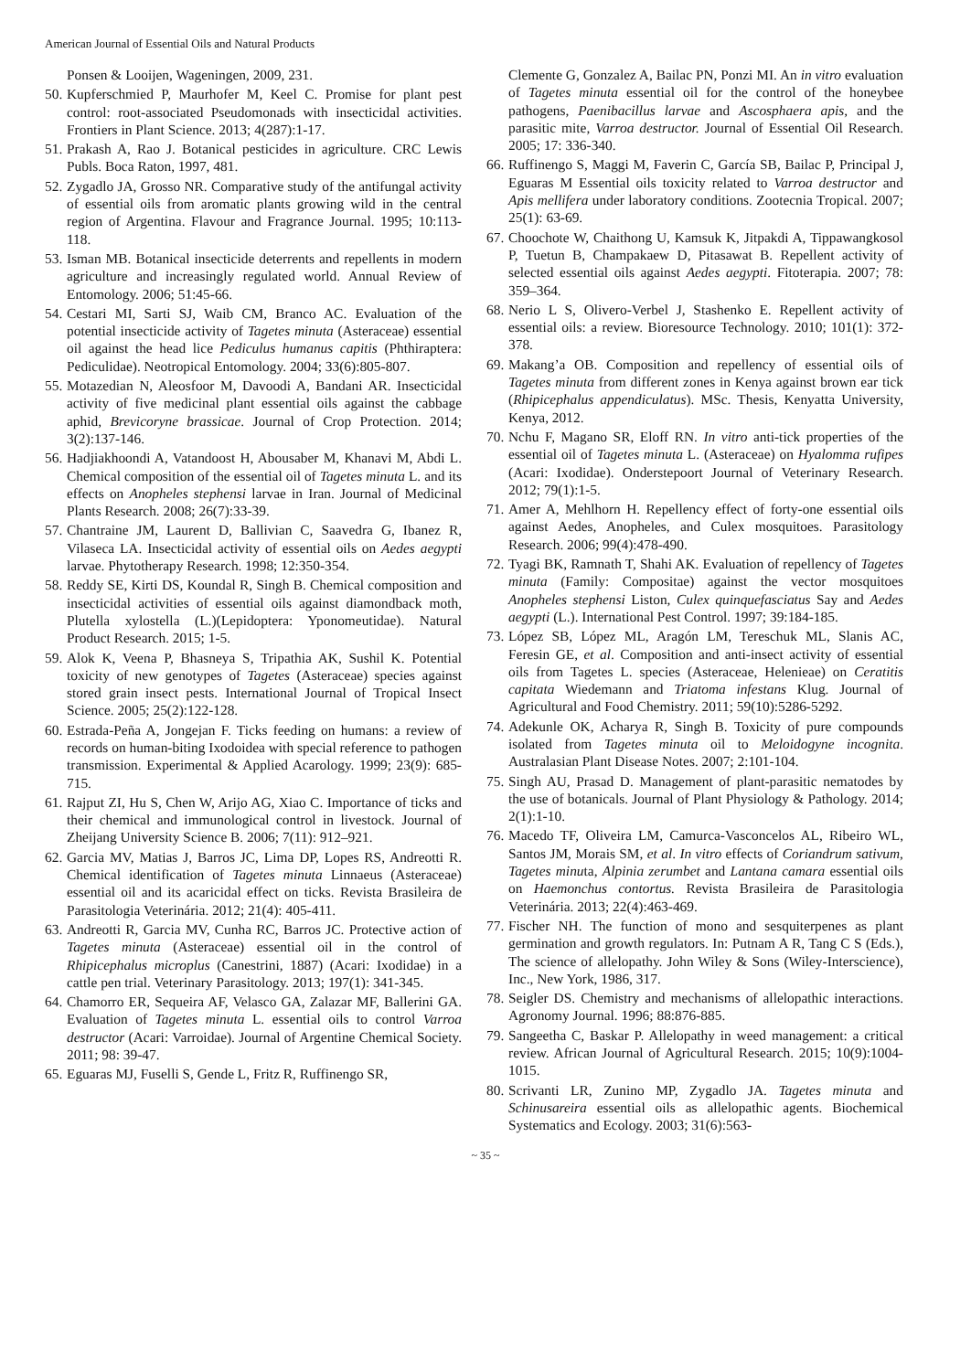American Journal of Essential Oils and Natural Products
Ponsen & Looijen, Wageningen, 2009, 231.
50. Kupferschmied P, Maurhofer M, Keel C. Promise for plant pest control: root-associated Pseudomonads with insecticidal activities. Frontiers in Plant Science. 2013; 4(287):1-17.
51. Prakash A, Rao J. Botanical pesticides in agriculture. CRC Lewis Publs. Boca Raton, 1997, 481.
52. Zygadlo JA, Grosso NR. Comparative study of the antifungal activity of essential oils from aromatic plants growing wild in the central region of Argentina. Flavour and Fragrance Journal. 1995; 10:113-118.
53. Isman MB. Botanical insecticide deterrents and repellents in modern agriculture and increasingly regulated world. Annual Review of Entomology. 2006; 51:45-66.
54. Cestari MI, Sarti SJ, Waib CM, Branco AC. Evaluation of the potential insecticide activity of Tagetes minuta (Asteraceae) essential oil against the head lice Pediculus humanus capitis (Phthiraptera: Pediculidae). Neotropical Entomology. 2004; 33(6):805-807.
55. Motazedian N, Aleosfoor M, Davoodi A, Bandani AR. Insecticidal activity of five medicinal plant essential oils against the cabbage aphid, Brevicoryne brassicae. Journal of Crop Protection. 2014; 3(2):137-146.
56. Hadjiakhoondi A, Vatandoost H, Abousaber M, Khanavi M, Abdi L. Chemical composition of the essential oil of Tagetes minuta L. and its effects on Anopheles stephensi larvae in Iran. Journal of Medicinal Plants Research. 2008; 26(7):33-39.
57. Chantraine JM, Laurent D, Ballivian C, Saavedra G, Ibanez R, Vilaseca LA. Insecticidal activity of essential oils on Aedes aegypti larvae. Phytotherapy Research. 1998; 12:350-354.
58. Reddy SE, Kirti DS, Koundal R, Singh B. Chemical composition and insecticidal activities of essential oils against diamondback moth, Plutella xylostella (L.)(Lepidoptera: Yponomeutidae). Natural Product Research. 2015; 1-5.
59. Alok K, Veena P, Bhasneya S, Tripathia AK, Sushil K. Potential toxicity of new genotypes of Tagetes (Asteraceae) species against stored grain insect pests. International Journal of Tropical Insect Science. 2005; 25(2):122-128.
60. Estrada-Peña A, Jongejan F. Ticks feeding on humans: a review of records on human-biting Ixodoidea with special reference to pathogen transmission. Experimental & Applied Acarology. 1999; 23(9): 685-715.
61. Rajput ZI, Hu S, Chen W, Arijo AG, Xiao C. Importance of ticks and their chemical and immunological control in livestock. Journal of Zheijang University Science B. 2006; 7(11): 912–921.
62. Garcia MV, Matias J, Barros JC, Lima DP, Lopes RS, Andreotti R. Chemical identification of Tagetes minuta Linnaeus (Asteraceae) essential oil and its acaricidal effect on ticks. Revista Brasileira de Parasitologia Veterinária. 2012; 21(4): 405-411.
63. Andreotti R, Garcia MV, Cunha RC, Barros JC. Protective action of Tagetes minuta (Asteraceae) essential oil in the control of Rhipicephalus microplus (Canestrini, 1887) (Acari: Ixodidae) in a cattle pen trial. Veterinary Parasitology. 2013; 197(1): 341-345.
64. Chamorro ER, Sequeira AF, Velasco GA, Zalazar MF, Ballerini GA. Evaluation of Tagetes minuta L. essential oils to control Varroa destructor (Acari: Varroidae). Journal of Argentine Chemical Society. 2011; 98: 39-47.
65. Eguaras MJ, Fuselli S, Gende L, Fritz R, Ruffinengo SR,
Clemente G, Gonzalez A, Bailac PN, Ponzi MI. An in vitro evaluation of Tagetes minuta essential oil for the control of the honeybee pathogens, Paenibacillus larvae and Ascosphaera apis, and the parasitic mite, Varroa destructor. Journal of Essential Oil Research. 2005; 17: 336-340.
66. Ruffinengo S, Maggi M, Faverin C, García SB, Bailac P, Principal J, Eguaras M Essential oils toxicity related to Varroa destructor and Apis mellifera under laboratory conditions. Zootecnia Tropical. 2007; 25(1): 63-69.
67. Choochote W, Chaithong U, Kamsuk K, Jitpakdi A, Tippawangkosol P, Tuetun B, Champakaew D, Pitasawat B. Repellent activity of selected essential oils against Aedes aegypti. Fitoterapia. 2007; 78: 359–364.
68. Nerio L S, Olivero-Verbel J, Stashenko E. Repellent activity of essential oils: a review. Bioresource Technology. 2010; 101(1): 372-378.
69. Makang’a OB. Composition and repellency of essential oils of Tagetes minuta from different zones in Kenya against brown ear tick (Rhipicephalus appendiculatus). MSc. Thesis, Kenyatta University, Kenya, 2012.
70. Nchu F, Magano SR, Eloff RN. In vitro anti-tick properties of the essential oil of Tagetes minuta L. (Asteraceae) on Hyalomma rufipes (Acari: Ixodidae). Onderstepoort Journal of Veterinary Research. 2012; 79(1):1-5.
71. Amer A, Mehlhorn H. Repellency effect of forty-one essential oils against Aedes, Anopheles, and Culex mosquitoes. Parasitology Research. 2006; 99(4):478-490.
72. Tyagi BK, Ramnath T, Shahi AK. Evaluation of repellency of Tagetes minuta (Family: Compositae) against the vector mosquitoes Anopheles stephensi Liston, Culex quinquefasciatus Say and Aedes aegypti (L.). International Pest Control. 1997; 39:184-185.
73. López SB, López ML, Aragón LM, Tereschuk ML, Slanis AC, Feresin GE, et al. Composition and anti-insect activity of essential oils from Tagetes L. species (Asteraceae, Helenieae) on Ceratitis capitata Wiedemann and Triatoma infestans Klug. Journal of Agricultural and Food Chemistry. 2011; 59(10):5286-5292.
74. Adekunle OK, Acharya R, Singh B. Toxicity of pure compounds isolated from Tagetes minuta oil to Meloidogyne incognita. Australasian Plant Disease Notes. 2007; 2:101-104.
75. Singh AU, Prasad D. Management of plant-parasitic nematodes by the use of botanicals. Journal of Plant Physiology & Pathology. 2014; 2(1):1-10.
76. Macedo TF, Oliveira LM, Camurca-Vasconcelos AL, Ribeiro WL, Santos JM, Morais SM, et al. In vitro effects of Coriandrum sativum, Tagetes minuta, Alpinia zerumbet and Lantana camara essential oils on Haemonchus contortus. Revista Brasileira de Parasitologia Veterinária. 2013; 22(4):463-469.
77. Fischer NH. The function of mono and sesquiterpenes as plant germination and growth regulators. In: Putnam A R, Tang C S (Eds.), The science of allelopathy. John Wiley & Sons (Wiley-Interscience), Inc., New York, 1986, 317.
78. Seigler DS. Chemistry and mechanisms of allelopathic interactions. Agronomy Journal. 1996; 88:876-885.
79. Sangeetha C, Baskar P. Allelopathy in weed management: a critical review. African Journal of Agricultural Research. 2015; 10(9):1004-1015.
80. Scrivanti LR, Zunino MP, Zygadlo JA. Tagetes minuta and Schinusareira essential oils as allelopathic agents. Biochemical Systematics and Ecology. 2003; 31(6):563-
~ 35 ~